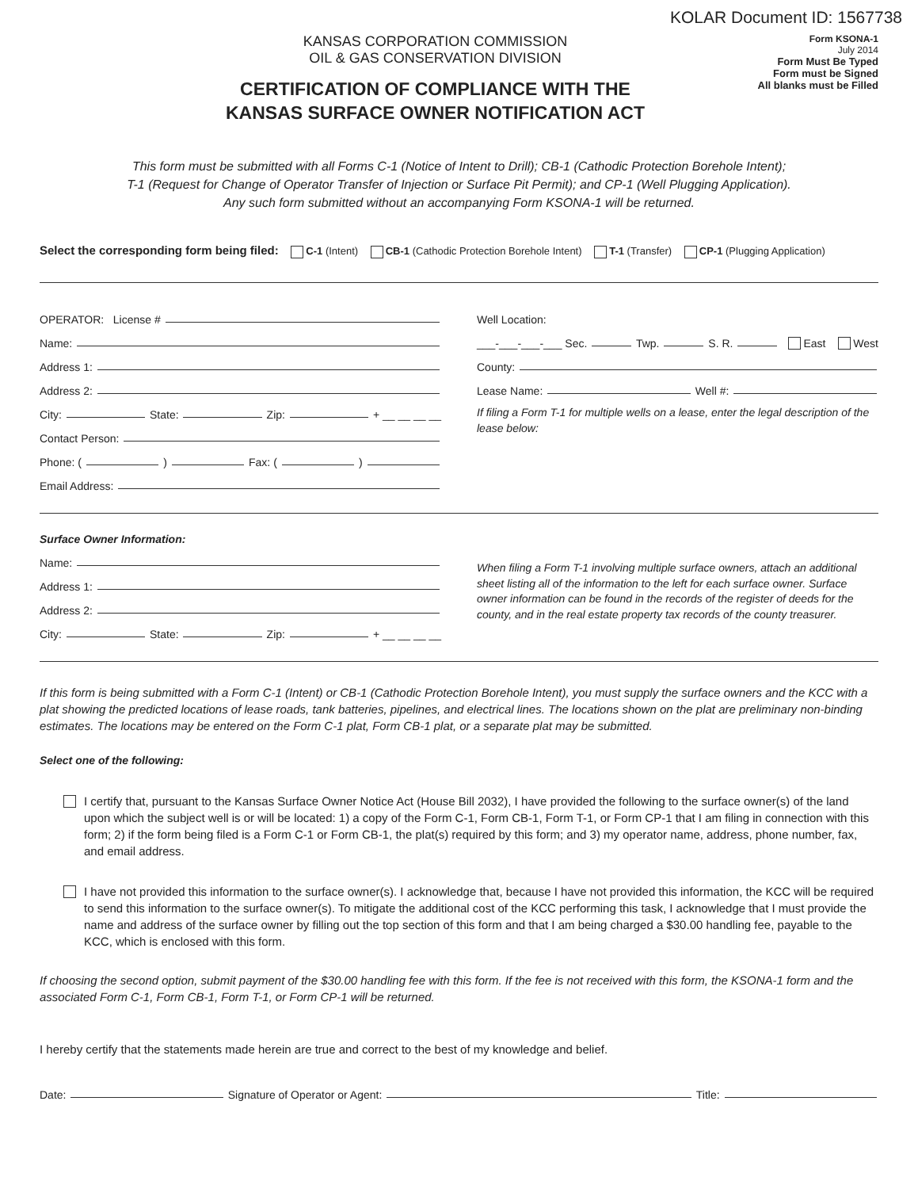KOLAR Document ID: 1567738
KANSAS CORPORATION COMMISSION
OIL & GAS CONSERVATION DIVISION
CERTIFICATION OF COMPLIANCE WITH THE
KANSAS SURFACE OWNER NOTIFICATION ACT
Form KSONA-1
July 2014
Form Must Be Typed
Form must be Signed
All blanks must be Filled
This form must be submitted with all Forms C-1 (Notice of Intent to Drill); CB-1 (Cathodic Protection Borehole Intent);
T-1 (Request for Change of Operator Transfer of Injection or Surface Pit Permit); and CP-1 (Well Plugging Application).
Any such form submitted without an accompanying Form KSONA-1 will be returned.
Select the corresponding form being filed: C-1 (Intent) CB-1 (Cathodic Protection Borehole Intent) T-1 (Transfer) CP-1 (Plugging Application)
OPERATOR: License #
Name:
Address 1:
Address 2:
City: State: Zip: + __ __ __ __
Contact Person:
Phone: ( ) Fax: ( )
Email Address:
Well Location:
___-___-___-___ Sec. Twp. S. R. East West
County:
Lease Name: Well #:
If filing a Form T-1 for multiple wells on a lease, enter the legal description of the lease below:
Surface Owner Information:
Name:
Address 1:
Address 2:
City: State: Zip: + __ __ __ __
When filing a Form T-1 involving multiple surface owners, attach an additional sheet listing all of the information to the left for each surface owner. Surface owner information can be found in the records of the register of deeds for the county, and in the real estate property tax records of the county treasurer.
If this form is being submitted with a Form C-1 (Intent) or CB-1 (Cathodic Protection Borehole Intent), you must supply the surface owners and the KCC with a plat showing the predicted locations of lease roads, tank batteries, pipelines, and electrical lines. The locations shown on the plat are preliminary non-binding estimates. The locations may be entered on the Form C-1 plat, Form CB-1 plat, or a separate plat may be submitted.
Select one of the following:
I certify that, pursuant to the Kansas Surface Owner Notice Act (House Bill 2032), I have provided the following to the surface owner(s) of the land upon which the subject well is or will be located: 1) a copy of the Form C-1, Form CB-1, Form T-1, or Form CP-1 that I am filing in connection with this form; 2) if the form being filed is a Form C-1 or Form CB-1, the plat(s) required by this form; and 3) my operator name, address, phone number, fax, and email address.
I have not provided this information to the surface owner(s). I acknowledge that, because I have not provided this information, the KCC will be required to send this information to the surface owner(s). To mitigate the additional cost of the KCC performing this task, I acknowledge that I must provide the name and address of the surface owner by filling out the top section of this form and that I am being charged a $30.00 handling fee, payable to the KCC, which is enclosed with this form.
If choosing the second option, submit payment of the $30.00 handling fee with this form. If the fee is not received with this form, the KSONA-1 form and the associated Form C-1, Form CB-1, Form T-1, or Form CP-1 will be returned.
I hereby certify that the statements made herein are true and correct to the best of my knowledge and belief.
Date: Signature of Operator or Agent: Title: